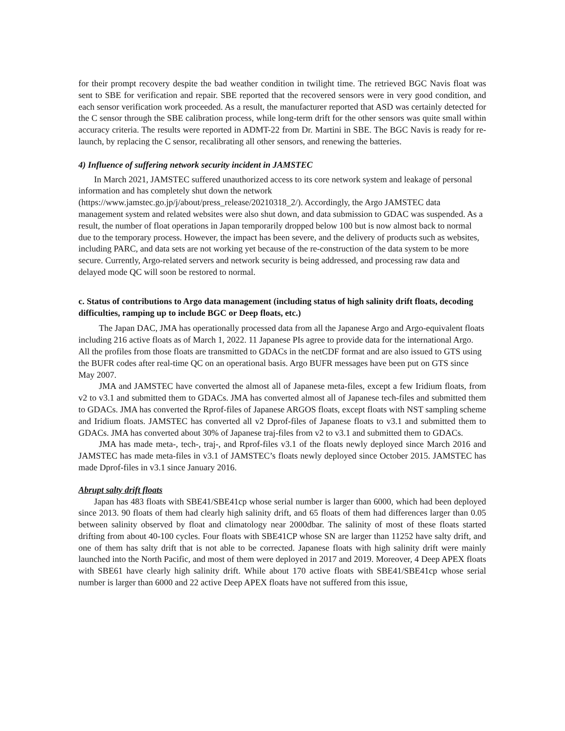for their prompt recovery despite the bad weather condition in twilight time. The retrieved BGC Navis float was sent to SBE for verification and repair. SBE reported that the recovered sensors were in very good condition, and each sensor verification work proceeded. As a result, the manufacturer reported that ASD was certainly detected for the C sensor through the SBE calibration process, while long-term drift for the other sensors was quite small within accuracy criteria. The results were reported in ADMT-22 from Dr. Martini in SBE. The BGC Navis is ready for re-launch, by replacing the C sensor, recalibrating all other sensors, and renewing the batteries.
4) Influence of suffering network security incident in JAMSTEC
In March 2021, JAMSTEC suffered unauthorized access to its core network system and leakage of personal information and has completely shut down the network (https://www.jamstec.go.jp/j/about/press_release/20210318_2/). Accordingly, the Argo JAMSTEC data management system and related websites were also shut down, and data submission to GDAC was suspended. As a result, the number of float operations in Japan temporarily dropped below 100 but is now almost back to normal due to the temporary process. However, the impact has been severe, and the delivery of products such as websites, including PARC, and data sets are not working yet because of the re-construction of the data system to be more secure. Currently, Argo-related servers and network security is being addressed, and processing raw data and delayed mode QC will soon be restored to normal.
c. Status of contributions to Argo data management (including status of high salinity drift floats, decoding difficulties, ramping up to include BGC or Deep floats, etc.)
The Japan DAC, JMA has operationally processed data from all the Japanese Argo and Argo-equivalent floats including 216 active floats as of March 1, 2022. 11 Japanese PIs agree to provide data for the international Argo. All the profiles from those floats are transmitted to GDACs in the netCDF format and are also issued to GTS using the BUFR codes after real-time QC on an operational basis. Argo BUFR messages have been put on GTS since May 2007.
JMA and JAMSTEC have converted the almost all of Japanese meta-files, except a few Iridium floats, from v2 to v3.1 and submitted them to GDACs. JMA has converted almost all of Japanese tech-files and submitted them to GDACs. JMA has converted the Rprof-files of Japanese ARGOS floats, except floats with NST sampling scheme and Iridium floats. JAMSTEC has converted all v2 Dprof-files of Japanese floats to v3.1 and submitted them to GDACs. JMA has converted about 30% of Japanese traj-files from v2 to v3.1 and submitted them to GDACs.
JMA has made meta-, tech-, traj-, and Rprof-files v3.1 of the floats newly deployed since March 2016 and JAMSTEC has made meta-files in v3.1 of JAMSTEC’s floats newly deployed since October 2015. JAMSTEC has made Dprof-files in v3.1 since January 2016.
Abrupt salty drift floats
Japan has 483 floats with SBE41/SBE41cp whose serial number is larger than 6000, which had been deployed since 2013. 90 floats of them had clearly high salinity drift, and 65 floats of them had differences larger than 0.05 between salinity observed by float and climatology near 2000dbar. The salinity of most of these floats started drifting from about 40-100 cycles. Four floats with SBE41CP whose SN are larger than 11252 have salty drift, and one of them has salty drift that is not able to be corrected. Japanese floats with high salinity drift were mainly launched into the North Pacific, and most of them were deployed in 2017 and 2019. Moreover, 4 Deep APEX floats with SBE61 have clearly high salinity drift. While about 170 active floats with SBE41/SBE41cp whose serial number is larger than 6000 and 22 active Deep APEX floats have not suffered from this issue,